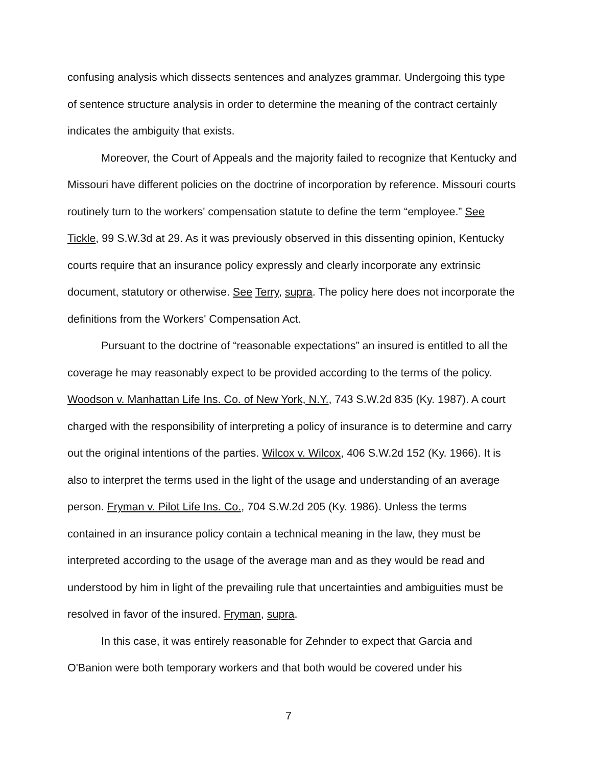confusing analysis which dissects sentences and analyzes grammar. Undergoing this type of sentence structure analysis in order to determine the meaning of the contract certainly indicates the ambiguity that exists.
Moreover, the Court of Appeals and the majority failed to recognize that Kentucky and Missouri have different policies on the doctrine of incorporation by reference. Missouri courts routinely turn to the workers' compensation statute to define the term “employee.” See Tickle, 99 S.W.3d at 29. As it was previously observed in this dissenting opinion, Kentucky courts require that an insurance policy expressly and clearly incorporate any extrinsic document, statutory or otherwise. See Terry, supra. The policy here does not incorporate the definitions from the Workers' Compensation Act.
Pursuant to the doctrine of “reasonable expectations” an insured is entitled to all the coverage he may reasonably expect to be provided according to the terms of the policy. Woodson v. Manhattan Life Ins. Co. of New York, N.Y., 743 S.W.2d 835 (Ky. 1987). A court charged with the responsibility of interpreting a policy of insurance is to determine and carry out the original intentions of the parties. Wilcox v. Wilcox, 406 S.W.2d 152 (Ky. 1966). It is also to interpret the terms used in the light of the usage and understanding of an average person. Fryman v. Pilot Life Ins. Co., 704 S.W.2d 205 (Ky. 1986). Unless the terms contained in an insurance policy contain a technical meaning in the law, they must be interpreted according to the usage of the average man and as they would be read and understood by him in light of the prevailing rule that uncertainties and ambiguities must be resolved in favor of the insured. Fryman, supra.
In this case, it was entirely reasonable for Zehnder to expect that Garcia and O'Banion were both temporary workers and that both would be covered under his
7